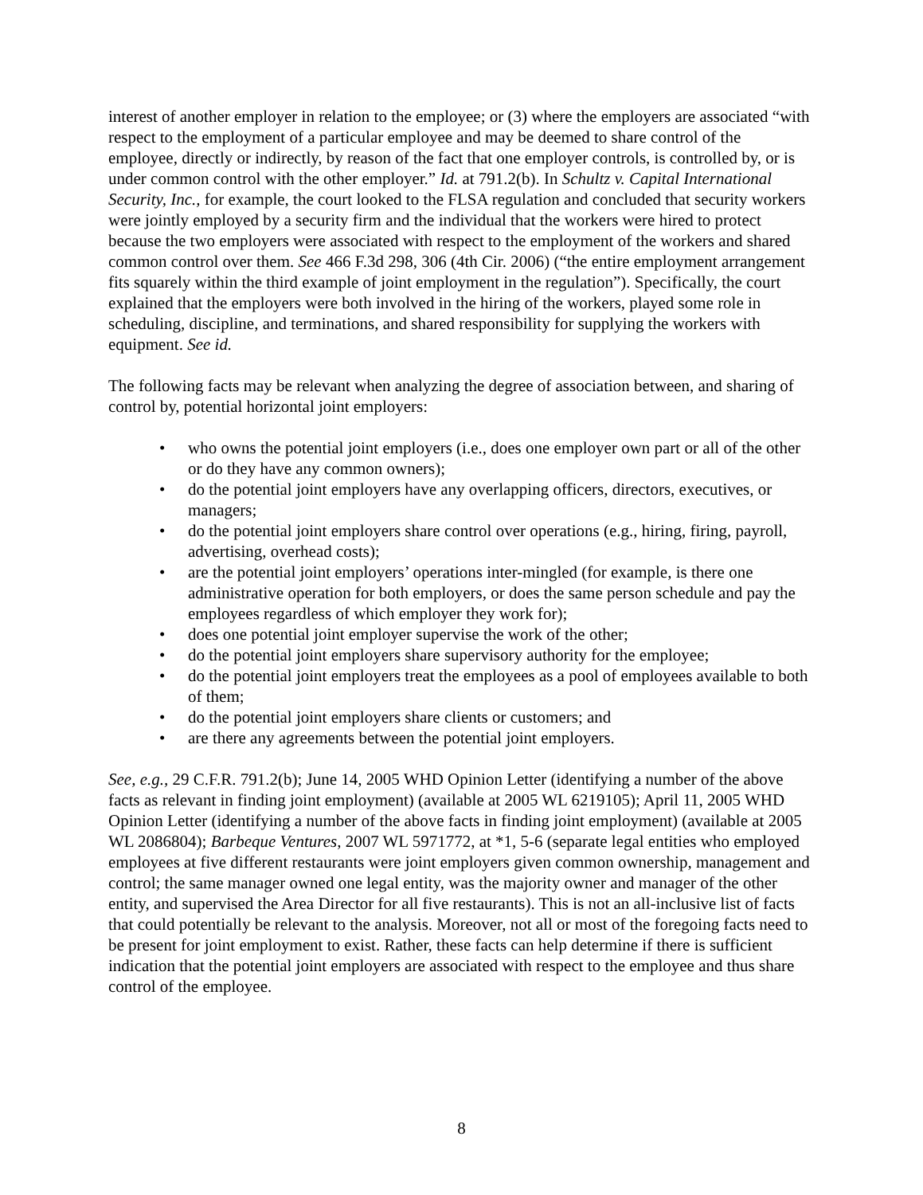interest of another employer in relation to the employee; or (3) where the employers are associated “with respect to the employment of a particular employee and may be deemed to share control of the employee, directly or indirectly, by reason of the fact that one employer controls, is controlled by, or is under common control with the other employer.” Id. at 791.2(b). In Schultz v. Capital International Security, Inc., for example, the court looked to the FLSA regulation and concluded that security workers were jointly employed by a security firm and the individual that the workers were hired to protect because the two employers were associated with respect to the employment of the workers and shared common control over them. See 466 F.3d 298, 306 (4th Cir. 2006) (“the entire employment arrangement fits squarely within the third example of joint employment in the regulation”). Specifically, the court explained that the employers were both involved in the hiring of the workers, played some role in scheduling, discipline, and terminations, and shared responsibility for supplying the workers with equipment. See id.
The following facts may be relevant when analyzing the degree of association between, and sharing of control by, potential horizontal joint employers:
• who owns the potential joint employers (i.e., does one employer own part or all of the other or do they have any common owners);
• do the potential joint employers have any overlapping officers, directors, executives, or managers;
• do the potential joint employers share control over operations (e.g., hiring, firing, payroll, advertising, overhead costs);
• are the potential joint employers’ operations inter-mingled (for example, is there one administrative operation for both employers, or does the same person schedule and pay the employees regardless of which employer they work for);
• does one potential joint employer supervise the work of the other;
• do the potential joint employers share supervisory authority for the employee;
• do the potential joint employers treat the employees as a pool of employees available to both of them;
• do the potential joint employers share clients or customers; and
• are there any agreements between the potential joint employers.
See, e.g., 29 C.F.R. 791.2(b); June 14, 2005 WHD Opinion Letter (identifying a number of the above facts as relevant in finding joint employment) (available at 2005 WL 6219105); April 11, 2005 WHD Opinion Letter (identifying a number of the above facts in finding joint employment) (available at 2005 WL 2086804); Barbeque Ventures, 2007 WL 5971772, at *1, 5-6 (separate legal entities who employed employees at five different restaurants were joint employers given common ownership, management and control; the same manager owned one legal entity, was the majority owner and manager of the other entity, and supervised the Area Director for all five restaurants). This is not an all-inclusive list of facts that could potentially be relevant to the analysis. Moreover, not all or most of the foregoing facts need to be present for joint employment to exist. Rather, these facts can help determine if there is sufficient indication that the potential joint employers are associated with respect to the employee and thus share control of the employee.
8